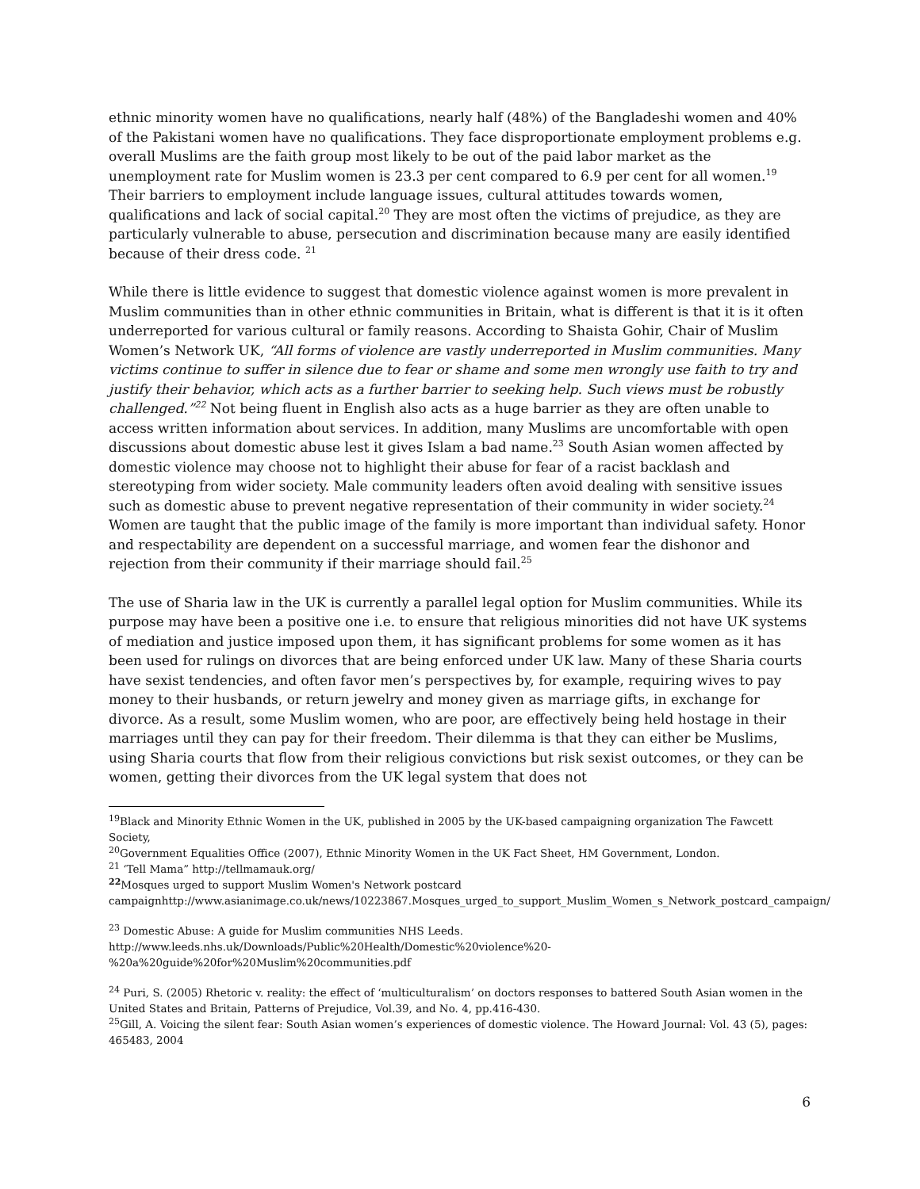ethnic minority women have no qualifications, nearly half (48%) of the Bangladeshi women and 40% of the Pakistani women have no qualifications. They face disproportionate employment problems e.g. overall Muslims are the faith group most likely to be out of the paid labor market as the unemployment rate for Muslim women is 23.3 per cent compared to 6.9 per cent for all women.<sup>19</sup> Their barriers to employment include language issues, cultural attitudes towards women, qualifications and lack of social capital.<sup>20</sup> They are most often the victims of prejudice, as they are particularly vulnerable to abuse, persecution and discrimination because many are easily identified because of their dress code. <sup>21</sup>
While there is little evidence to suggest that domestic violence against women is more prevalent in Muslim communities than in other ethnic communities in Britain, what is different is that it is it often underreported for various cultural or family reasons. According to Shaista Gohir, Chair of Muslim Women’s Network UK, “All forms of violence are vastly underreported in Muslim communities. Many victims continue to suffer in silence due to fear or shame and some men wrongly use faith to try and justify their behavior, which acts as a further barrier to seeking help. Such views must be robustly challenged.”<sup>22</sup> Not being fluent in English also acts as a huge barrier as they are often unable to access written information about services. In addition, many Muslims are uncomfortable with open discussions about domestic abuse lest it gives Islam a bad name.<sup>23</sup> South Asian women affected by domestic violence may choose not to highlight their abuse for fear of a racist backlash and stereotyping from wider society. Male community leaders often avoid dealing with sensitive issues such as domestic abuse to prevent negative representation of their community in wider society.<sup>24</sup> Women are taught that the public image of the family is more important than individual safety. Honor and respectability are dependent on a successful marriage, and women fear the dishonor and rejection from their community if their marriage should fail.<sup>25</sup>
The use of Sharia law in the UK is currently a parallel legal option for Muslim communities. While its purpose may have been a positive one i.e. to ensure that religious minorities did not have UK systems of mediation and justice imposed upon them, it has significant problems for some women as it has been used for rulings on divorces that are being enforced under UK law. Many of these Sharia courts have sexist tendencies, and often favor men’s perspectives by, for example, requiring wives to pay money to their husbands, or return jewelry and money given as marriage gifts, in exchange for divorce. As a result, some Muslim women, who are poor, are effectively being held hostage in their marriages until they can pay for their freedom. Their dilemma is that they can either be Muslims, using Sharia courts that flow from their religious convictions but risk sexist outcomes, or they can be women, getting their divorces from the UK legal system that does not
<sup>19</sup> Black and Minority Ethnic Women in the UK, published in 2005 by the UK-based campaigning organization The Fawcett Society,
<sup>20</sup> Government Equalities Office (2007), Ethnic Minority Women in the UK Fact Sheet, HM Government, London.
<sup>21</sup> ‘Tell Mama” http://tellmamauk.org/
<sup>22</sup> Mosques urged to support Muslim Women's Network postcard campaignhttp://www.asianimage.co.uk/news/10223867.Mosques_urged_to_support_Muslim_Women_s_Network_postcard_campaign/
<sup>23</sup> Domestic Abuse: A guide for Muslim communities NHS Leeds.
http://www.leeds.nhs.uk/Downloads/Public%20Health/Domestic%20violence%20-%20a%20guide%20for%20Muslim%20communities.pdf
<sup>24</sup> Puri, S. (2005) Rhetoric v. reality: the effect of ‘multiculturalism’ on doctors responses to battered South Asian women in the United States and Britain, Patterns of Prejudice, Vol.39, and No. 4, pp.416-430.
<sup>25</sup> Gill, A. Voicing the silent fear: South Asian women’s experiences of domestic violence. The Howard Journal: Vol. 43 (5), pages: 465483, 2004
6